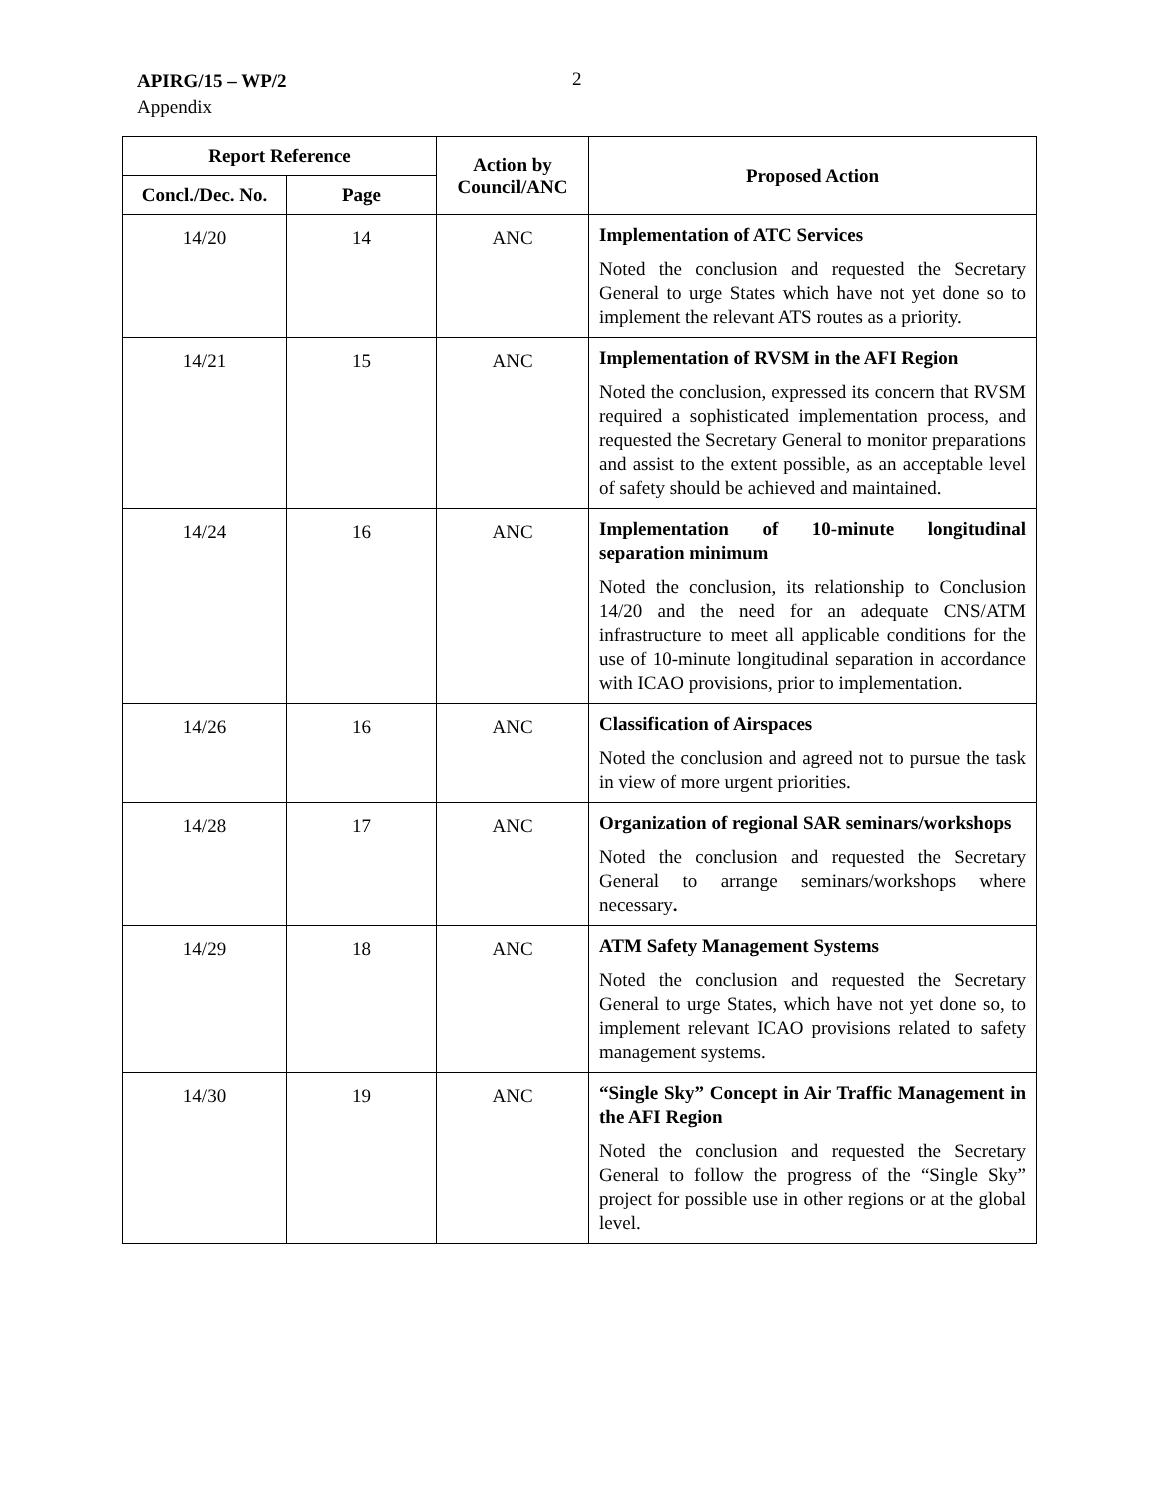APIRG/15 – WP/2
Appendix
2
| Report Reference | | Action by Council/ANC | Proposed Action |
| --- | --- | --- | --- |
| Concl./Dec. No. | Page | | |
| 14/20 | 14 | ANC | Implementation of ATC Services Noted the conclusion and requested the Secretary General to urge States which have not yet done so to implement the relevant ATS routes as a priority. |
| 14/21 | 15 | ANC | Implementation of RVSM in the AFI Region Noted the conclusion, expressed its concern that RVSM required a sophisticated implementation process, and requested the Secretary General to monitor preparations and assist to the extent possible, as an acceptable level of safety should be achieved and maintained. |
| 14/24 | 16 | ANC | Implementation of 10-minute longitudinal separation minimum Noted the conclusion, its relationship to Conclusion 14/20 and the need for an adequate CNS/ATM infrastructure to meet all applicable conditions for the use of 10-minute longitudinal separation in accordance with ICAO provisions, prior to implementation. |
| 14/26 | 16 | ANC | Classification of Airspaces Noted the conclusion and agreed not to pursue the task in view of more urgent priorities. |
| 14/28 | 17 | ANC | Organization of regional SAR seminars/workshops Noted the conclusion and requested the Secretary General to arrange seminars/workshops where necessary . |
| 14/29 | 18 | ANC | ATM Safety Management Systems Noted the conclusion and requested the Secretary General to urge States, which have not yet done so, to implement relevant ICAO provisions related to safety management systems. |
| 14/30 | 19 | ANC | “Single Sky” Concept in Air Traffic Management in the AFI Region Noted the conclusion and requested the Secretary General to follow the progress of the “Single Sky” project for possible use in other regions or at the global level. |